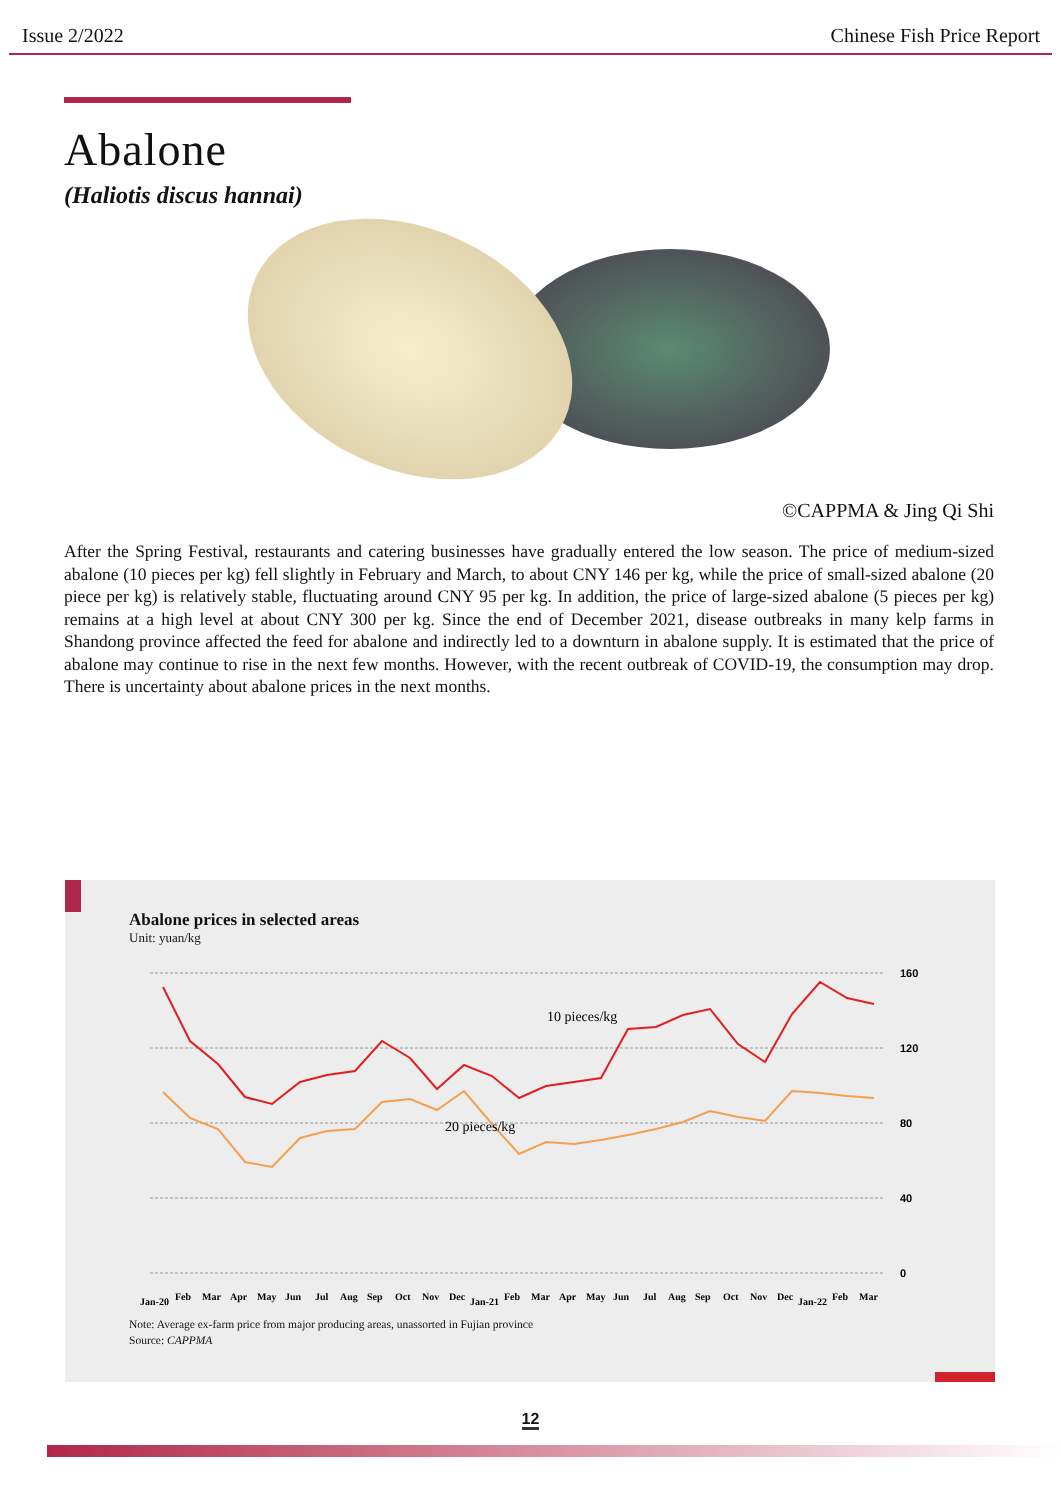Issue 2/2022 Chinese Fish Price Report
Abalone
(Haliotis discus hannai)
©CAPPMA & Jing Qi Shi
After the Spring Festival, restaurants and catering businesses have gradually entered the low season. The price of medium-sized abalone (10 pieces per kg) fell slightly in February and March, to about CNY 146 per kg, while the price of small-sized abalone (20 piece per kg) is relatively stable, fluctuating around CNY 95 per kg. In addition, the price of large-sized abalone (5 pieces per kg) remains at a high level at about CNY 300 per kg. Since the end of December 2021, disease outbreaks in many kelp farms in Shandong province affected the feed for abalone and indirectly led to a downturn in abalone supply. It is estimated that the price of abalone may continue to rise in the next few months. However, with the recent outbreak of COVID-19, the consumption may drop. There is uncertainty about abalone prices in the next months.
Abalone prices in selected areas
Unit: yuan/kg
160
120
80
40
0
10 pieces/kg
20 pieces/kg
Jan-20
Feb
Mar
Apr
May
Jun
Jul
Aug
Sep
Oct
Nov
Dec
Jan-21
Feb
Mar
Apr
May
Jun
Jul
Aug
Sep
Oct
Nov
Dec
Jan-22
Feb
Mar
Note: Average ex-farm price from major producing areas, unassorted in Fujian province
Source: CAPPMA
12